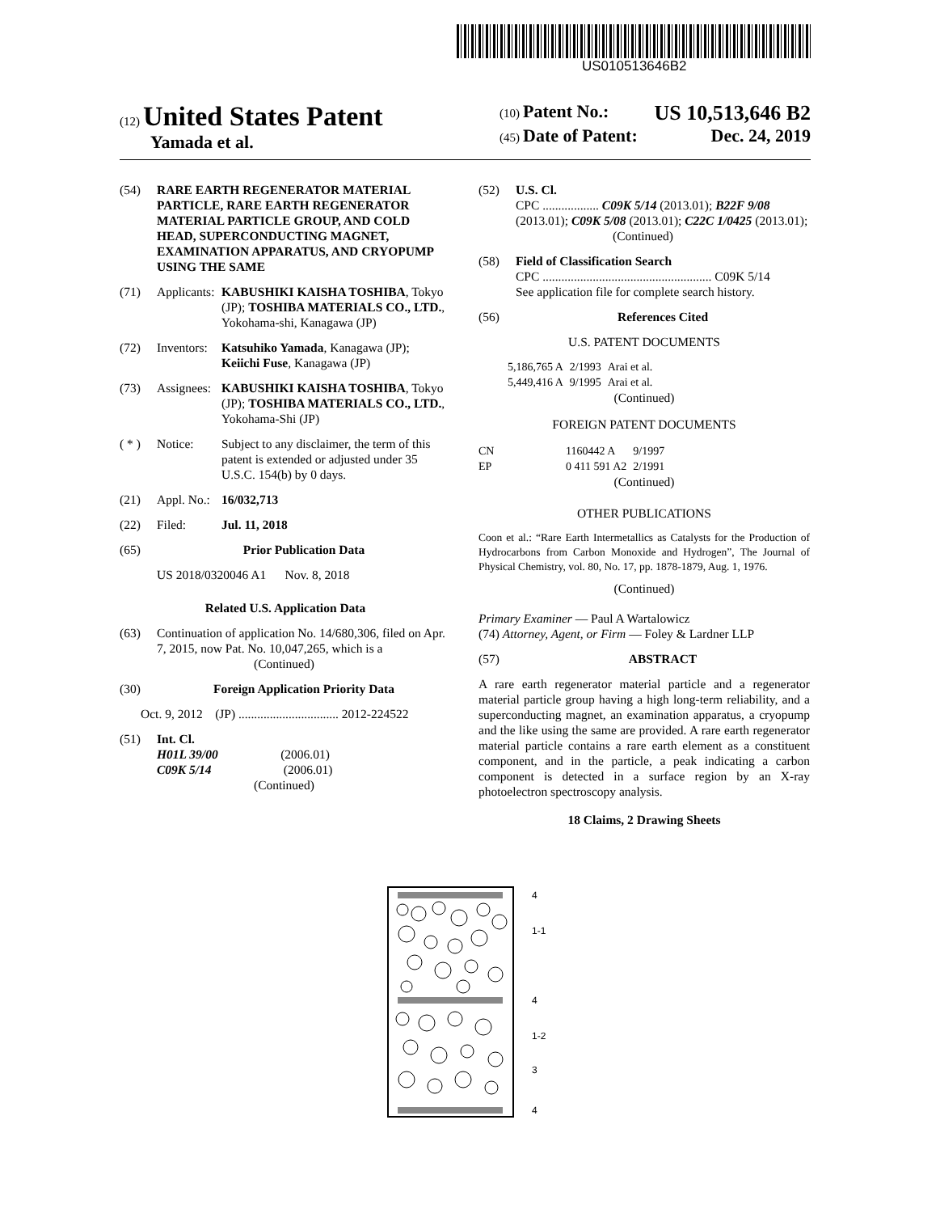US010513646B2
(12) United States Patent
Yamada et al.
(10) Patent No.: US 10,513,646 B2
(45) Date of Patent: Dec. 24, 2019
(54) RARE EARTH REGENERATOR MATERIAL PARTICLE, RARE EARTH REGENERATOR MATERIAL PARTICLE GROUP, AND COLD HEAD, SUPERCONDUCTING MAGNET, EXAMINATION APPARATUS, AND CRYOPUMP USING THE SAME
(71) Applicants: KABUSHIKI KAISHA TOSHIBA, Tokyo (JP); TOSHIBA MATERIALS CO., LTD., Yokohama-shi, Kanagawa (JP)
(72) Inventors: Katsuhiko Yamada, Kanagawa (JP); Keiichi Fuse, Kanagawa (JP)
(73) Assignees: KABUSHIKI KAISHA TOSHIBA, Tokyo (JP); TOSHIBA MATERIALS CO., LTD., Yokohama-Shi (JP)
( * ) Notice: Subject to any disclaimer, the term of this patent is extended or adjusted under 35 U.S.C. 154(b) by 0 days.
(21) Appl. No.: 16/032,713
(22) Filed: Jul. 11, 2018
(65) Prior Publication Data
US 2018/0320046 A1 Nov. 8, 2018
Related U.S. Application Data
(63) Continuation of application No. 14/680,306, filed on Apr. 7, 2015, now Pat. No. 10,047,265, which is a
(Continued)
(30) Foreign Application Priority Data
Oct. 9, 2012 (JP) ................................ 2012-224522
(51) Int. Cl.
H01L 39/00 (2006.01)
C09K 5/14 (2006.01)
(Continued)
(52) U.S. Cl.
CPC .................. C09K 5/14 (2013.01); B22F 9/08 (2013.01); C09K 5/08 (2013.01); C22C 1/0425 (2013.01);
(Continued)
(58) Field of Classification Search
CPC ...................................................... C09K 5/14
See application file for complete search history.
(56) References Cited
U.S. PATENT DOCUMENTS
| 5,186,765 A | 2/1993 | Arai et al. |
| 5,449,416 A | 9/1995 | Arai et al. |
(Continued)
FOREIGN PATENT DOCUMENTS
| CN | 1160442 A | 9/1997 |
| EP | 0 411 591 A2 | 2/1991 |
(Continued)
OTHER PUBLICATIONS
Coon et al.: “Rare Earth Intermetallics as Catalysts for the Production of Hydrocarbons from Carbon Monoxide and Hydrogen”, The Journal of Physical Chemistry, vol. 80, No. 17, pp. 1878-1879, Aug. 1, 1976.
(Continued)
Primary Examiner — Paul A Wartalowicz
(74) Attorney, Agent, or Firm — Foley & Lardner LLP
(57) ABSTRACT
A rare earth regenerator material particle and a regenerator material particle group having a high long-term reliability, and a superconducting magnet, an examination apparatus, a cryopump and the like using the same are provided. A rare earth regenerator material particle contains a rare earth element as a constituent component, and in the particle, a peak indicating a carbon component is detected in a surface region by an X-ray photoelectron spectroscopy analysis.
18 Claims, 2 Drawing Sheets
4
1-1
4
1-2
3
4